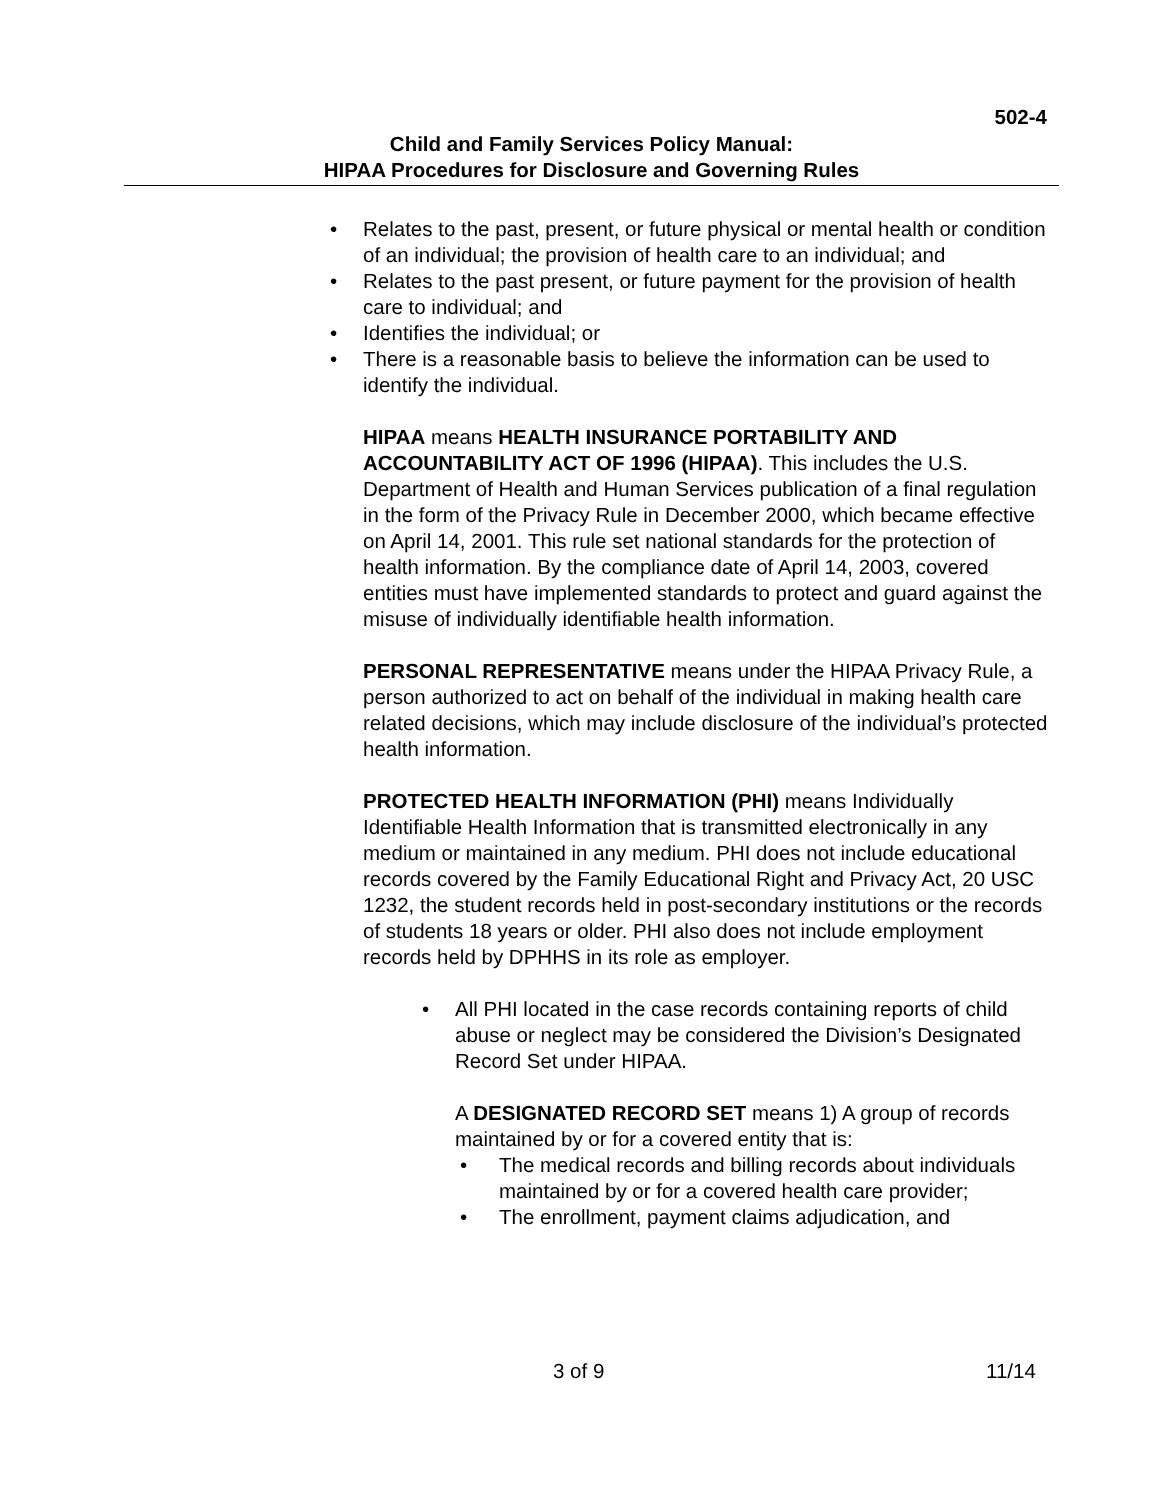502-4
Child and Family Services Policy Manual:
HIPAA Procedures for Disclosure and Governing Rules
• Relates to the past, present, or future physical or mental health or condition of an individual; the provision of health care to an individual; and
• Relates to the past present, or future payment for the provision of health care to individual; and
• Identifies the individual; or
• There is a reasonable basis to believe the information can be used to identify the individual.
HIPAA means HEALTH INSURANCE PORTABILITY AND ACCOUNTABILITY ACT OF 1996 (HIPAA). This includes the U.S. Department of Health and Human Services publication of a final regulation in the form of the Privacy Rule in December 2000, which became effective on April 14, 2001. This rule set national standards for the protection of health information. By the compliance date of April 14, 2003, covered entities must have implemented standards to protect and guard against the misuse of individually identifiable health information.
PERSONAL REPRESENTATIVE means under the HIPAA Privacy Rule, a person authorized to act on behalf of the individual in making health care related decisions, which may include disclosure of the individual’s protected health information.
PROTECTED HEALTH INFORMATION (PHI) means Individually Identifiable Health Information that is transmitted electronically in any medium or maintained in any medium. PHI does not include educational records covered by the Family Educational Right and Privacy Act, 20 USC 1232, the student records held in post-secondary institutions or the records of students 18 years or older. PHI also does not include employment records held by DPHHS in its role as employer.
• All PHI located in the case records containing reports of child abuse or neglect may be considered the Division’s Designated Record Set under HIPAA.
A DESIGNATED RECORD SET means 1) A group of records maintained by or for a covered entity that is:
• The medical records and billing records about individuals maintained by or for a covered health care provider;
• The enrollment, payment claims adjudication, and
3 of 9 11/14